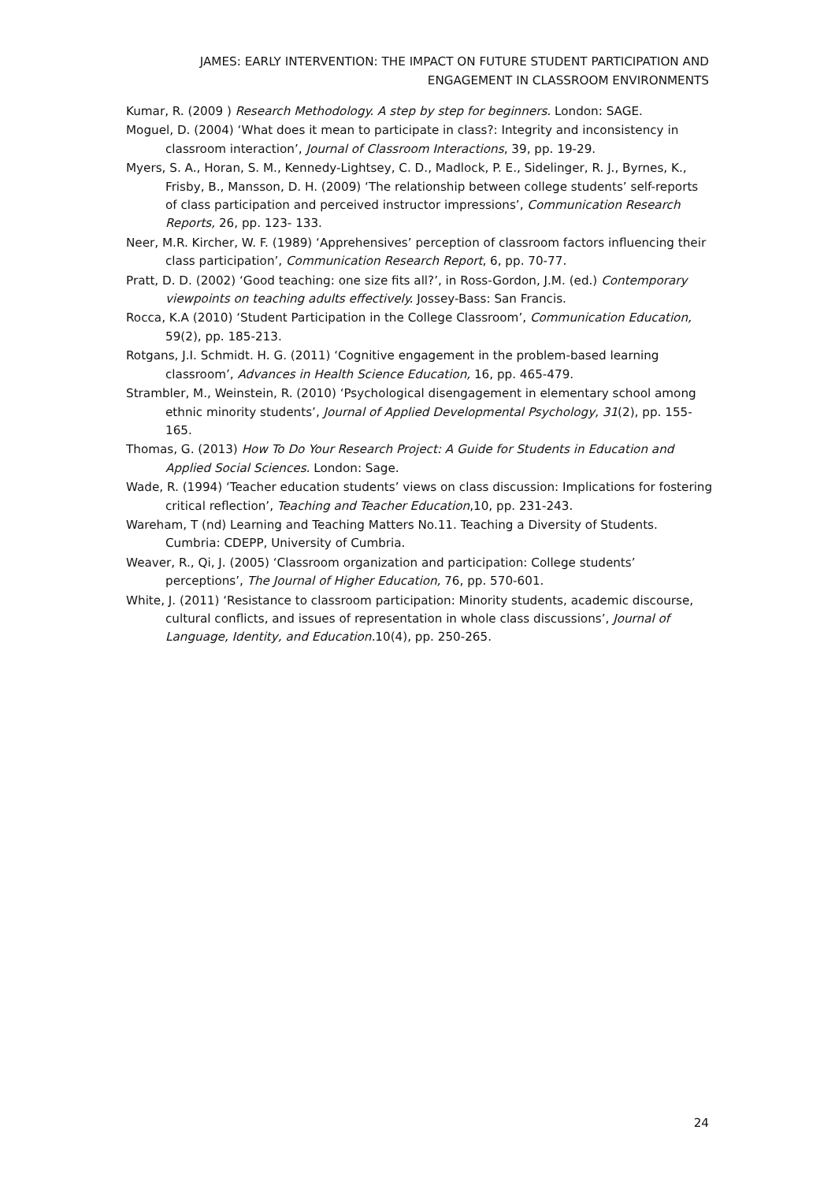JAMES: EARLY INTERVENTION: THE IMPACT ON FUTURE STUDENT PARTICIPATION AND ENGAGEMENT IN CLASSROOM ENVIRONMENTS
Kumar, R. (2009 ) Research Methodology. A step by step for beginners. London: SAGE.
Moguel, D. (2004) ‘What does it mean to participate in class?: Integrity and inconsistency in classroom interaction’, Journal of Classroom Interactions, 39, pp. 19-29.
Myers, S. A., Horan, S. M., Kennedy-Lightsey, C. D., Madlock, P. E., Sidelinger, R. J., Byrnes, K., Frisby, B., Mansson, D. H. (2009) ‘The relationship between college students’ self-reports of class participation and perceived instructor impressions’, Communication Research Reports, 26, pp. 123- 133.
Neer, M.R. Kircher, W. F. (1989) ‘Apprehensives’ perception of classroom factors influencing their class participation’, Communication Research Report, 6, pp. 70-77.
Pratt, D. D. (2002) ‘Good teaching: one size fits all?’, in Ross-Gordon, J.M. (ed.) Contemporary viewpoints on teaching adults effectively. Jossey-Bass: San Francis.
Rocca, K.A (2010) ‘Student Participation in the College Classroom’, Communication Education, 59(2), pp. 185-213.
Rotgans, J.I. Schmidt. H. G. (2011) ‘Cognitive engagement in the problem-based learning classroom’, Advances in Health Science Education, 16, pp. 465-479.
Strambler, M., Weinstein, R. (2010) ‘Psychological disengagement in elementary school among ethnic minority students’, Journal of Applied Developmental Psychology, 31(2), pp. 155-165.
Thomas, G. (2013) How To Do Your Research Project: A Guide for Students in Education and Applied Social Sciences. London: Sage.
Wade, R. (1994) ‘Teacher education students’ views on class discussion: Implications for fostering critical reflection’, Teaching and Teacher Education,10, pp. 231-243.
Wareham, T (nd) Learning and Teaching Matters No.11. Teaching a Diversity of Students. Cumbria: CDEPP, University of Cumbria.
Weaver, R., Qi, J. (2005) ‘Classroom organization and participation: College students’ perceptions’, The Journal of Higher Education, 76, pp. 570-601.
White, J. (2011) ‘Resistance to classroom participation: Minority students, academic discourse, cultural conflicts, and issues of representation in whole class discussions’, Journal of Language, Identity, and Education. 10(4), pp. 250-265.
24